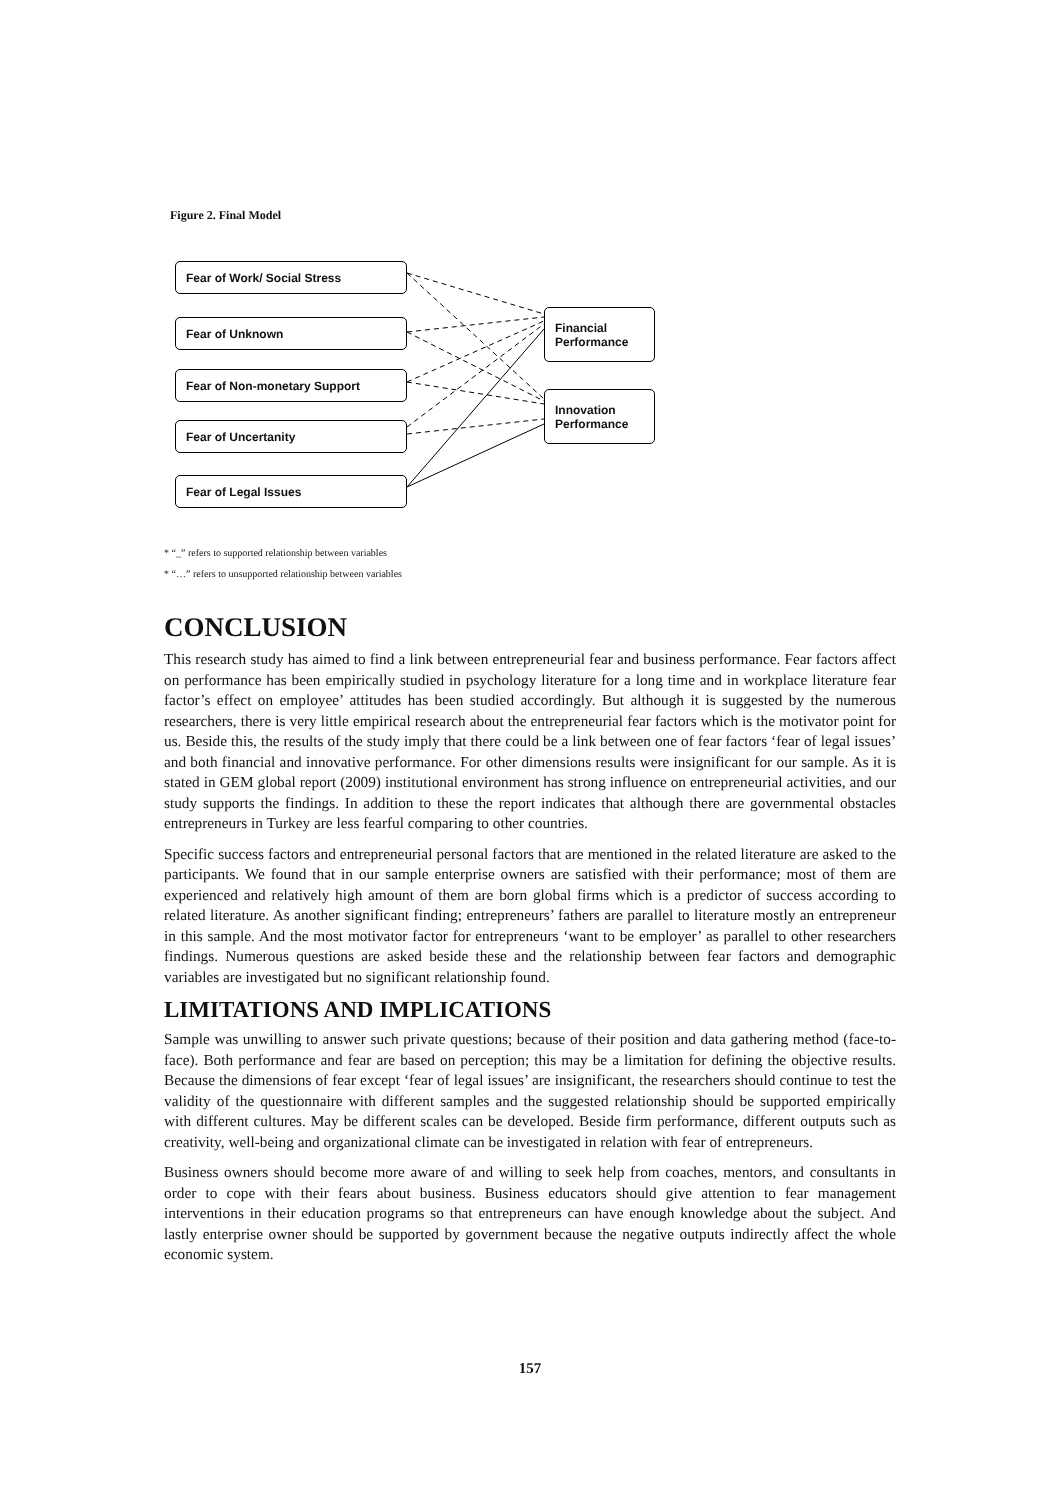Figure 2. Final Model
Fear of Work/ Social Stress
Fear of Unknown
Fear of Non-monetary Support
Fear of Uncertanity
Fear of Legal Issues
Financial Performance
Innovation Performance
* “_” refers to supported relationship between variables
* “…” refers to unsupported relationship between variables
CONCLUSION
This research study has aimed to find a link between entrepreneurial fear and business performance. Fear factors affect on performance has been empirically studied in psychology literature for a long time and in workplace literature fear factor’s effect on employee’ attitudes has been studied accordingly. But although it is suggested by the numerous researchers, there is very little empirical research about the entrepreneurial fear factors which is the motivator point for us. Beside this, the results of the study imply that there could be a link between one of fear factors ‘fear of legal issues’ and both financial and innovative performance. For other dimensions results were insignificant for our sample. As it is stated in GEM global report (2009) institutional environment has strong influence on entrepreneurial activities, and our study supports the findings. In addition to these the report indicates that although there are governmental obstacles entrepreneurs in Turkey are less fearful comparing to other countries.
Specific success factors and entrepreneurial personal factors that are mentioned in the related literature are asked to the participants. We found that in our sample enterprise owners are satisfied with their performance; most of them are experienced and relatively high amount of them are born global firms which is a predictor of success according to related literature. As another significant finding; entrepreneurs’ fathers are parallel to literature mostly an entrepreneur in this sample. And the most motivator factor for entrepreneurs ‘want to be employer’ as parallel to other researchers findings. Numerous questions are asked beside these and the relationship between fear factors and demographic variables are investigated but no significant relationship found.
LIMITATIONS AND IMPLICATIONS
Sample was unwilling to answer such private questions; because of their position and data gathering method (face-to-face). Both performance and fear are based on perception; this may be a limitation for defining the objective results. Because the dimensions of fear except ‘fear of legal issues’ are insignificant, the researchers should continue to test the validity of the questionnaire with different samples and the suggested relationship should be supported empirically with different cultures. May be different scales can be developed. Beside firm performance, different outputs such as creativity, well-being and organizational climate can be investigated in relation with fear of entrepreneurs.
Business owners should become more aware of and willing to seek help from coaches, mentors, and consultants in order to cope with their fears about business. Business educators should give attention to fear management interventions in their education programs so that entrepreneurs can have enough knowledge about the subject. And lastly enterprise owner should be supported by government because the negative outputs indirectly affect the whole economic system.
157